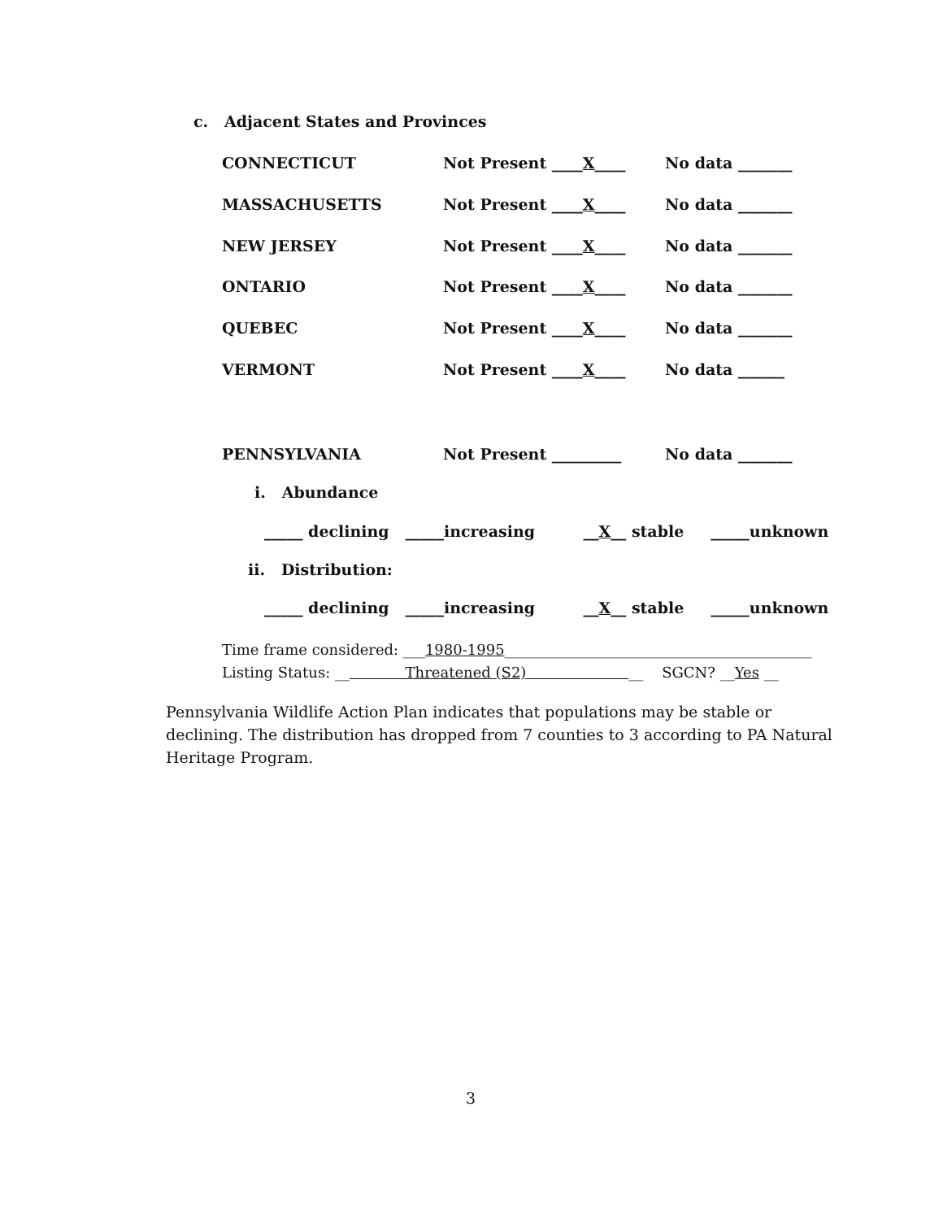c. Adjacent States and Provinces
CONNECTICUT Not Present ____X____ No data _______
MASSACHUSETTS Not Present ____X____ No data _______
NEW JERSEY Not Present ____X____ No data _______
ONTARIO Not Present ____X____ No data _______
QUEBEC Not Present ____X____ No data _______
VERMONT Not Present ____X____ No data ______
PENNSYLVANIA Not Present _________ No data _______
i. Abundance
_____ declining _____increasing __X__ stable _____unknown
ii. Distribution:
_____ declining _____increasing __X__ stable _____unknown
Time frame considered: ___1980-1995__________________________________________
Listing Status: __ Threatened (S2) __ SGCN? __Yes __
Pennsylvania Wildlife Action Plan indicates that populations may be stable or declining. The distribution has dropped from 7 counties to 3 according to PA Natural Heritage Program.
3